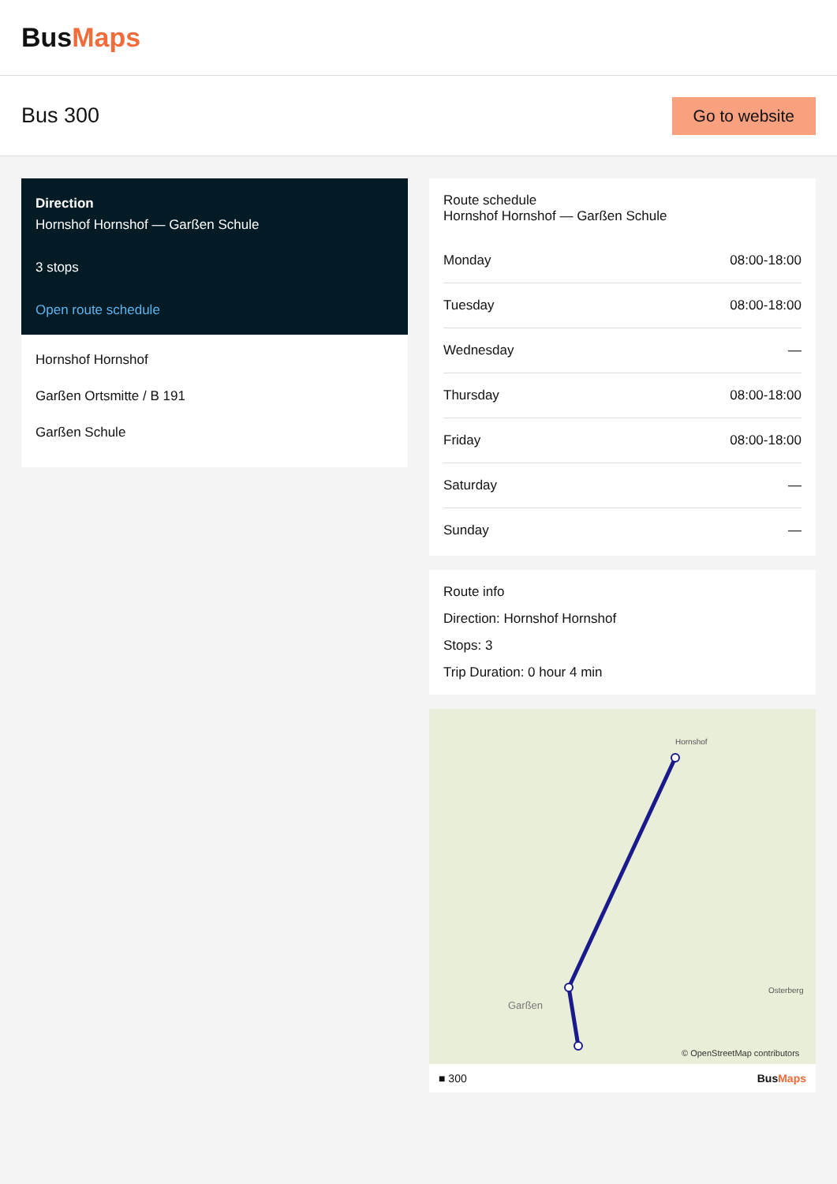BusMaps
Bus 300
Go to website
Direction
Hornshof Hornshof — Garßen Schule
3 stops
Open route schedule
Hornshof Hornshof
Garßen Ortsmitte / B 191
Garßen Schule
Route schedule
Hornshof Hornshof — Garßen Schule
| Monday | 08:00-18:00 |
| Tuesday | 08:00-18:00 |
| Wednesday | — |
| Thursday | 08:00-18:00 |
| Friday | 08:00-18:00 |
| Saturday | — |
| Sunday | — |
Route info
Direction: Hornshof Hornshof
Stops: 3
Trip Duration: 0 hour 4 min
Hornshof
Garßen
Osterberg
© OpenStreetMap contributors
■ 300 BusMaps